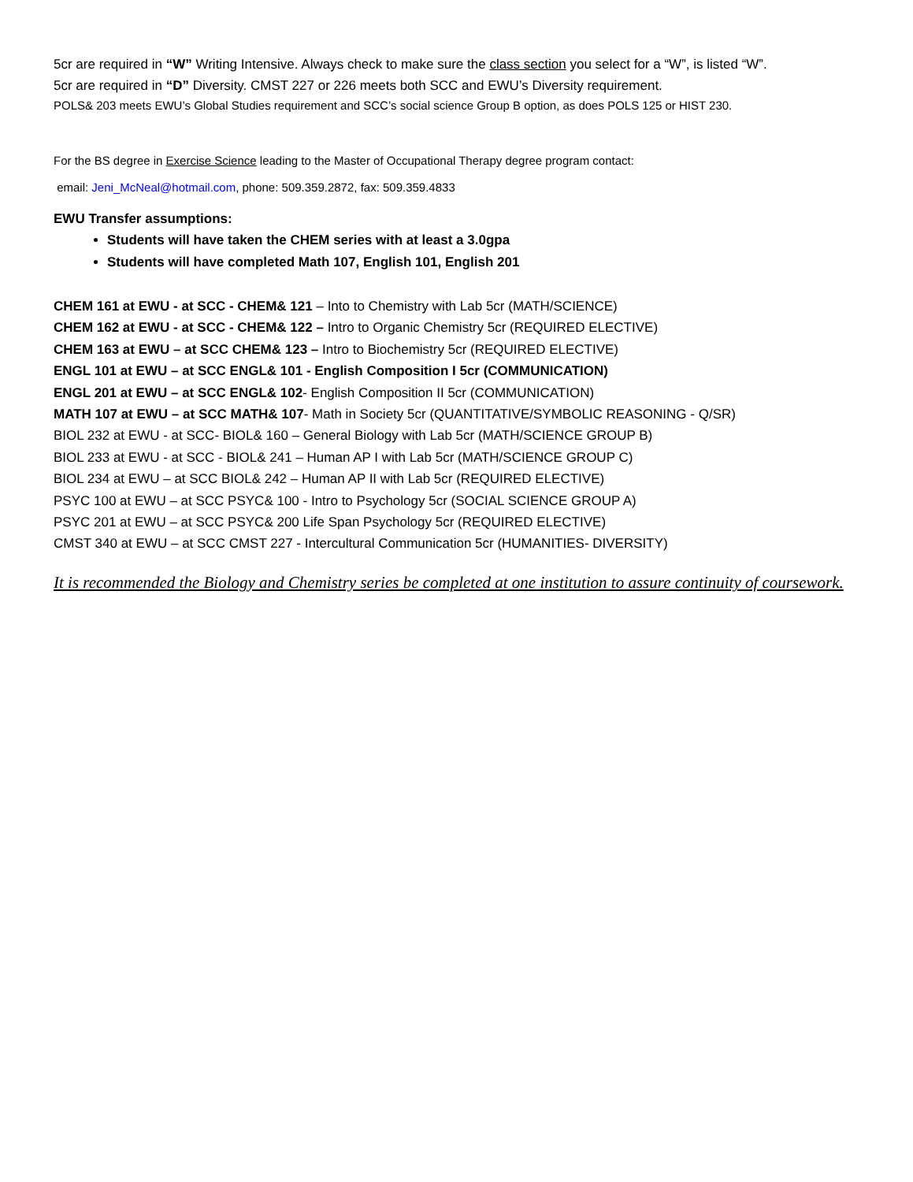5cr are required in “W” Writing Intensive. Always check to make sure the class section you select for a “W”, is listed “W”.
5cr are required in “D” Diversity. CMST 227 or 226 meets both SCC and EWU’s Diversity requirement.
POLS& 203 meets EWU’s Global Studies requirement and SCC’s social science Group B option, as does POLS 125 or HIST 230.
For the BS degree in Exercise Science leading to the Master of Occupational Therapy degree program contact:
email: Jeni_McNeal@hotmail.com, phone: 509.359.2872, fax: 509.359.4833
EWU Transfer assumptions:
Students will have taken the CHEM series with at least a 3.0gpa
Students will have completed Math 107, English 101, English 201
CHEM 161 at EWU - at SCC - CHEM& 121 – Into to Chemistry with Lab 5cr (MATH/SCIENCE)
CHEM 162 at EWU - at SCC - CHEM& 122 – Intro to Organic Chemistry 5cr (REQUIRED ELECTIVE)
CHEM 163 at EWU – at SCC CHEM& 123 – Intro to Biochemistry 5cr (REQUIRED ELECTIVE)
ENGL 101 at EWU – at SCC ENGL& 101 - English Composition I 5cr (COMMUNICATION)
ENGL 201 at EWU – at SCC ENGL& 102- English Composition II 5cr (COMMUNICATION)
MATH 107 at EWU – at SCC MATH& 107- Math in Society 5cr (QUANTITATIVE/SYMBOLIC REASONING - Q/SR)
BIOL 232 at EWU - at SCC- BIOL& 160 – General Biology with Lab 5cr (MATH/SCIENCE GROUP B)
BIOL 233 at EWU - at SCC - BIOL& 241 – Human AP I with Lab 5cr (MATH/SCIENCE GROUP C)
BIOL 234 at EWU – at SCC BIOL& 242 – Human AP II with Lab 5cr (REQUIRED ELECTIVE)
PSYC 100 at EWU – at SCC PSYC& 100 - Intro to Psychology 5cr (SOCIAL SCIENCE GROUP A)
PSYC 201 at EWU – at SCC PSYC& 200 Life Span Psychology 5cr (REQUIRED ELECTIVE)
CMST 340 at EWU – at SCC CMST 227 - Intercultural Communication 5cr (HUMANITIES- DIVERSITY)
It is recommended the Biology and Chemistry series be completed at one institution to assure continuity of coursework.